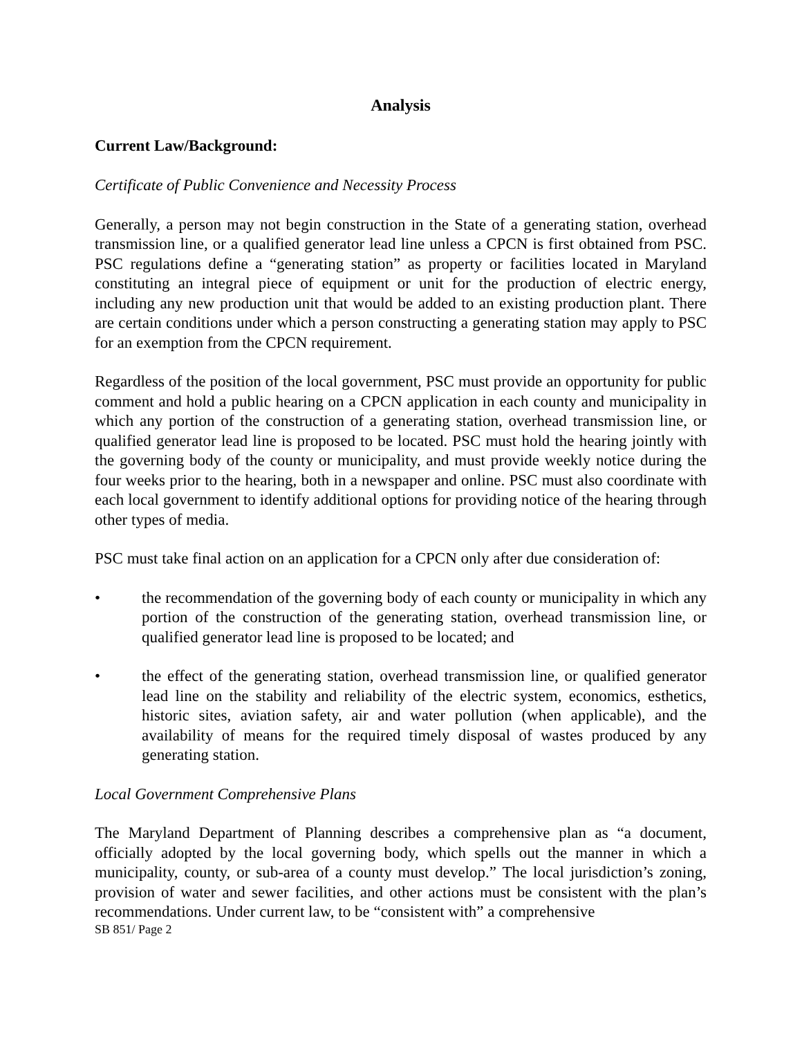Analysis
Current Law/Background:
Certificate of Public Convenience and Necessity Process
Generally, a person may not begin construction in the State of a generating station, overhead transmission line, or a qualified generator lead line unless a CPCN is first obtained from PSC. PSC regulations define a “generating station” as property or facilities located in Maryland constituting an integral piece of equipment or unit for the production of electric energy, including any new production unit that would be added to an existing production plant. There are certain conditions under which a person constructing a generating station may apply to PSC for an exemption from the CPCN requirement.
Regardless of the position of the local government, PSC must provide an opportunity for public comment and hold a public hearing on a CPCN application in each county and municipality in which any portion of the construction of a generating station, overhead transmission line, or qualified generator lead line is proposed to be located. PSC must hold the hearing jointly with the governing body of the county or municipality, and must provide weekly notice during the four weeks prior to the hearing, both in a newspaper and online. PSC must also coordinate with each local government to identify additional options for providing notice of the hearing through other types of media.
PSC must take final action on an application for a CPCN only after due consideration of:
• the recommendation of the governing body of each county or municipality in which any portion of the construction of the generating station, overhead transmission line, or qualified generator lead line is proposed to be located; and
• the effect of the generating station, overhead transmission line, or qualified generator lead line on the stability and reliability of the electric system, economics, esthetics, historic sites, aviation safety, air and water pollution (when applicable), and the availability of means for the required timely disposal of wastes produced by any generating station.
Local Government Comprehensive Plans
The Maryland Department of Planning describes a comprehensive plan as “a document, officially adopted by the local governing body, which spells out the manner in which a municipality, county, or sub-area of a county must develop.” The local jurisdiction’s zoning, provision of water and sewer facilities, and other actions must be consistent with the plan’s recommendations. Under current law, to be “consistent with” a comprehensive
SB 851/ Page 2